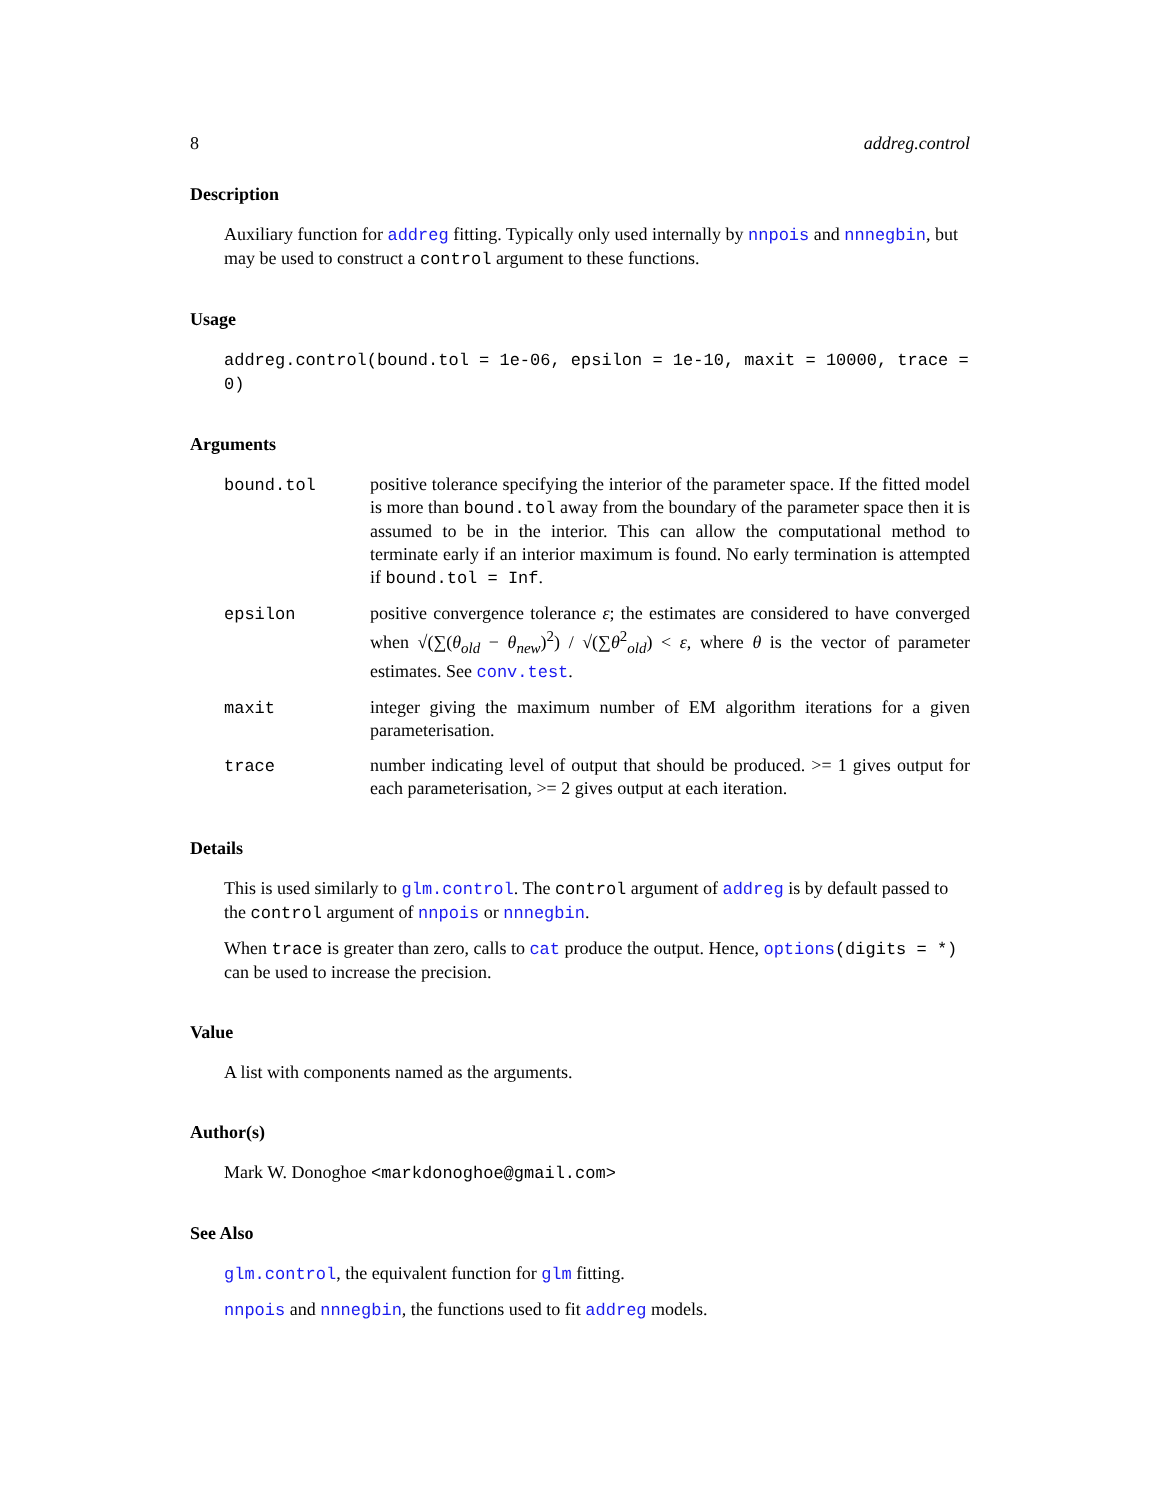8 addreg.control
Description
Auxiliary function for addreg fitting. Typically only used internally by nnpois and nnnegbin, but may be used to construct a control argument to these functions.
Usage
addreg.control(bound.tol = 1e-06, epsilon = 1e-10, maxit = 10000, trace = 0)
Arguments
bound.tol positive tolerance specifying the interior of the parameter space. If the fitted model is more than bound.tol away from the boundary of the parameter space then it is assumed to be in the interior. This can allow the computational method to terminate early if an interior maximum is found. No early termination is attempted if bound.tol = Inf.
epsilon positive convergence tolerance ε; the estimates are considered to have converged when √(∑(θ<sub>old</sub> − θ<sub>new</sub>)<sup>2</sup>) / √(∑θ<sup>2</sup><sub>old</sub>) < ε, where θ is the vector of parameter estimates. See conv.test.
maxit integer giving the maximum number of EM algorithm iterations for a given parameterisation.
trace number indicating level of output that should be produced. >= 1 gives output for each parameterisation, >= 2 gives output at each iteration.
Details
This is used similarly to glm.control. The control argument of addreg is by default passed to the control argument of nnpois or nnnegbin.
When trace is greater than zero, calls to cat produce the output. Hence, options(digits = *) can be used to increase the precision.
Value
A list with components named as the arguments.
Author(s)
Mark W. Donoghoe <markdonoghoe@gmail.com>
See Also
glm.control, the equivalent function for glm fitting.
nnpois and nnnegbin, the functions used to fit addreg models.